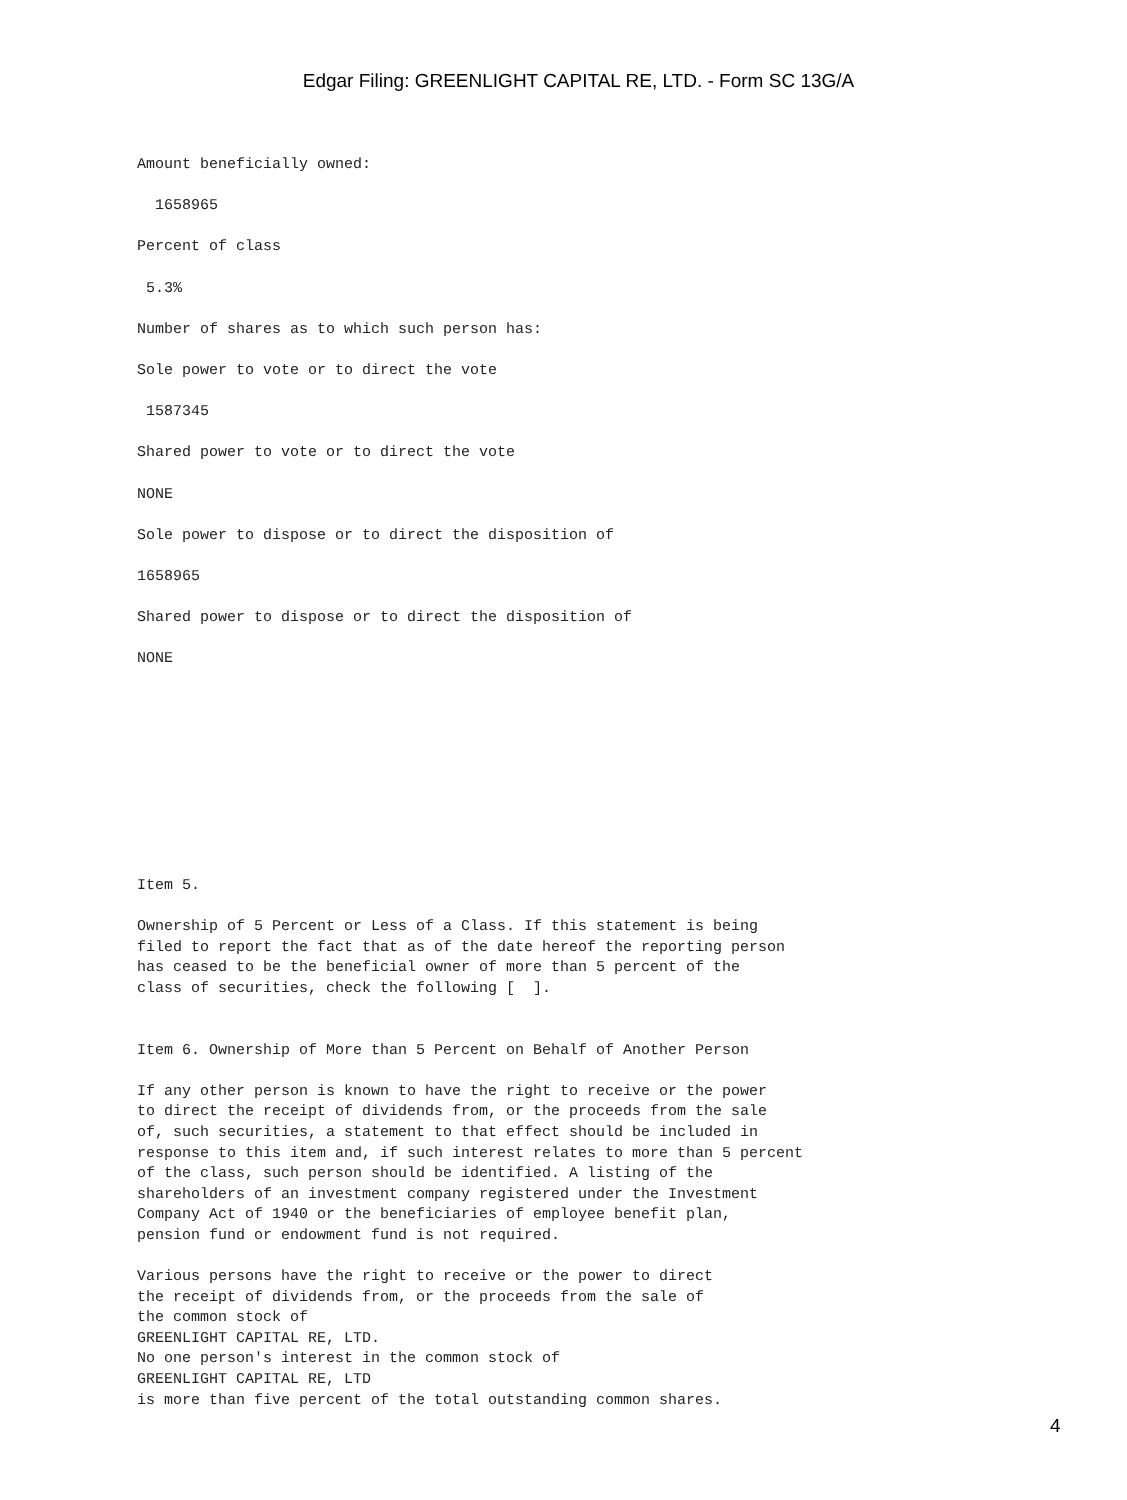Edgar Filing: GREENLIGHT CAPITAL RE, LTD. - Form SC 13G/A
Amount beneficially owned:

  1658965

Percent of class

 5.3%

Number of shares as to which such person has:

Sole power to vote or to direct the vote

 1587345

Shared power to vote or to direct the vote

NONE

Sole power to dispose or to direct the disposition of

1658965

Shared power to dispose or to direct the disposition of

NONE










Item 5.

Ownership of 5 Percent or Less of a Class. If this statement is being
filed to report the fact that as of the date hereof the reporting person
has ceased to be the beneficial owner of more than 5 percent of the
class of securities, check the following [  ].


Item 6. Ownership of More than 5 Percent on Behalf of Another Person

If any other person is known to have the right to receive or the power
to direct the receipt of dividends from, or the proceeds from the sale
of, such securities, a statement to that effect should be included in
response to this item and, if such interest relates to more than 5 percent
of the class, such person should be identified. A listing of the
shareholders of an investment company registered under the Investment
Company Act of 1940 or the beneficiaries of employee benefit plan,
pension fund or endowment fund is not required.

Various persons have the right to receive or the power to direct
the receipt of dividends from, or the proceeds from the sale of
the common stock of
GREENLIGHT CAPITAL RE, LTD.
No one person's interest in the common stock of
GREENLIGHT CAPITAL RE, LTD
is more than five percent of the total outstanding common shares.
4